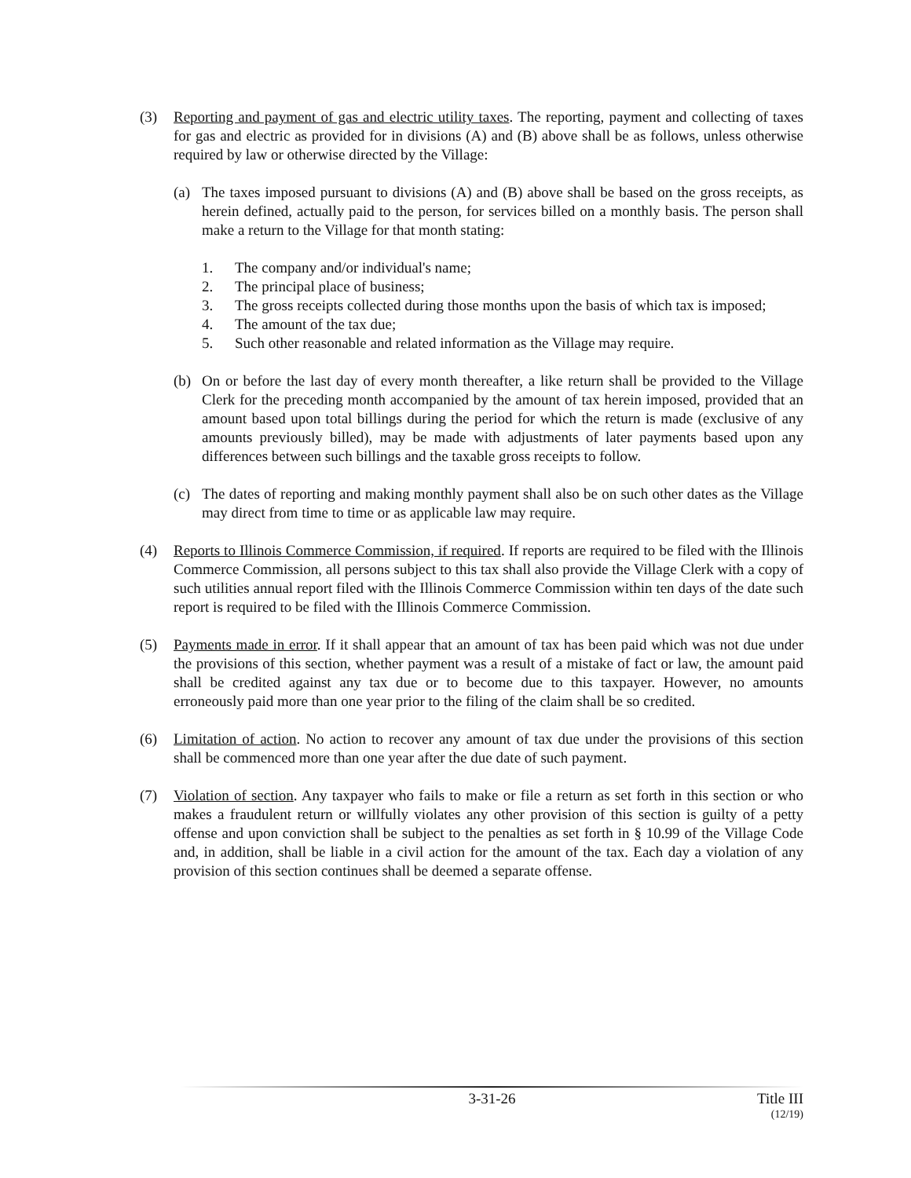(3) Reporting and payment of gas and electric utility taxes. The reporting, payment and collecting of taxes for gas and electric as provided for in divisions (A) and (B) above shall be as follows, unless otherwise required by law or otherwise directed by the Village:
(a) The taxes imposed pursuant to divisions (A) and (B) above shall be based on the gross receipts, as herein defined, actually paid to the person, for services billed on a monthly basis. The person shall make a return to the Village for that month stating:
1. The company and/or individual's name;
2. The principal place of business;
3. The gross receipts collected during those months upon the basis of which tax is imposed;
4. The amount of the tax due;
5. Such other reasonable and related information as the Village may require.
(b) On or before the last day of every month thereafter, a like return shall be provided to the Village Clerk for the preceding month accompanied by the amount of tax herein imposed, provided that an amount based upon total billings during the period for which the return is made (exclusive of any amounts previously billed), may be made with adjustments of later payments based upon any differences between such billings and the taxable gross receipts to follow.
(c) The dates of reporting and making monthly payment shall also be on such other dates as the Village may direct from time to time or as applicable law may require.
(4) Reports to Illinois Commerce Commission, if required. If reports are required to be filed with the Illinois Commerce Commission, all persons subject to this tax shall also provide the Village Clerk with a copy of such utilities annual report filed with the Illinois Commerce Commission within ten days of the date such report is required to be filed with the Illinois Commerce Commission.
(5) Payments made in error. If it shall appear that an amount of tax has been paid which was not due under the provisions of this section, whether payment was a result of a mistake of fact or law, the amount paid shall be credited against any tax due or to become due to this taxpayer. However, no amounts erroneously paid more than one year prior to the filing of the claim shall be so credited.
(6) Limitation of action. No action to recover any amount of tax due under the provisions of this section shall be commenced more than one year after the due date of such payment.
(7) Violation of section. Any taxpayer who fails to make or file a return as set forth in this section or who makes a fraudulent return or willfully violates any other provision of this section is guilty of a petty offense and upon conviction shall be subject to the penalties as set forth in § 10.99 of the Village Code and, in addition, shall be liable in a civil action for the amount of the tax. Each day a violation of any provision of this section continues shall be deemed a separate offense.
3-31-26 Title III
(12/19)